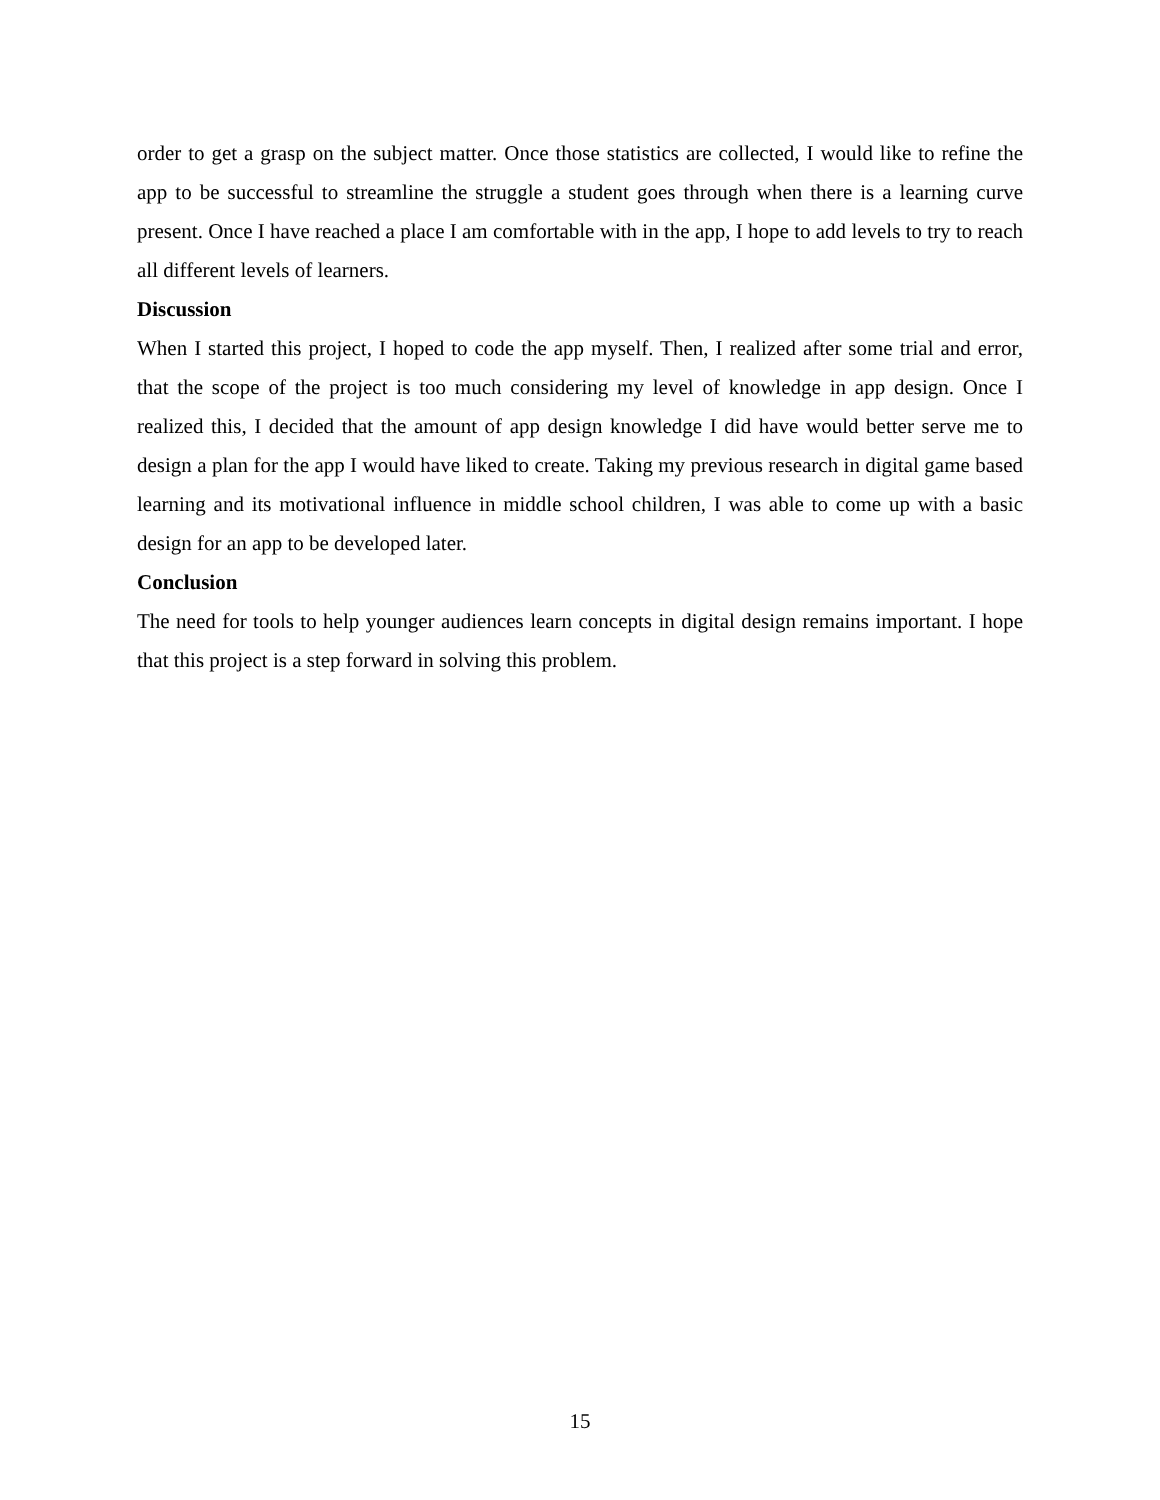order to get a grasp on the subject matter. Once those statistics are collected, I would like to refine the app to be successful to streamline the struggle a student goes through when there is a learning curve present. Once I have reached a place I am comfortable with in the app, I hope to add levels to try to reach all different levels of learners.
Discussion
When I started this project, I hoped to code the app myself. Then, I realized after some trial and error, that the scope of the project is too much considering my level of knowledge in app design. Once I realized this, I decided that the amount of app design knowledge I did have would better serve me to design a plan for the app I would have liked to create. Taking my previous research in digital game based learning and its motivational influence in middle school children, I was able to come up with a basic design for an app to be developed later.
Conclusion
The need for tools to help younger audiences learn concepts in digital design remains important. I hope that this project is a step forward in solving this problem.
15